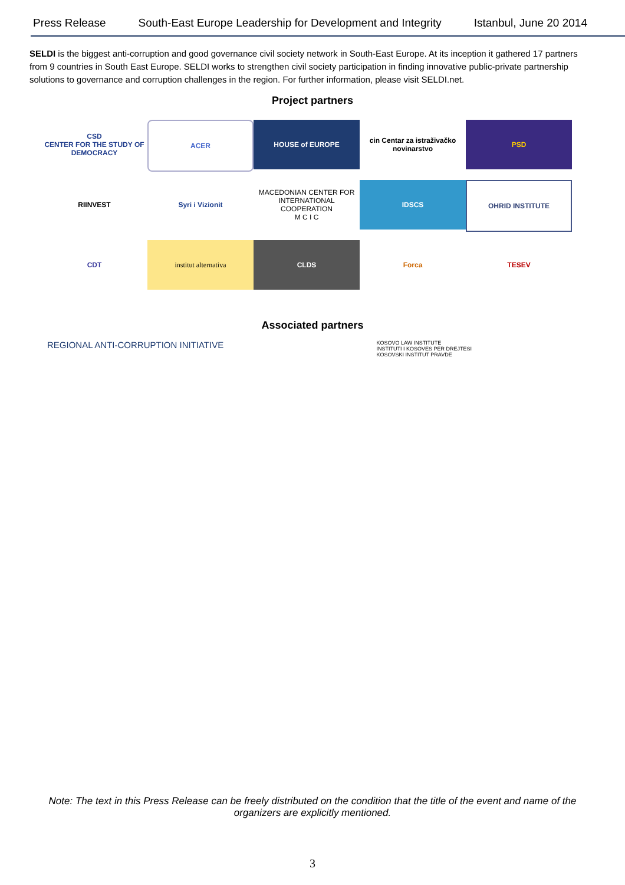Press Release South-East Europe Leadership for Development and Integrity Istanbul, June 20 2014
SELDI is the biggest anti-corruption and good governance civil society network in South-East Europe. At its inception it gathered 17 partners from 9 countries in South East Europe. SELDI works to strengthen civil society participation in finding innovative public-private partnership solutions to governance and corruption challenges in the region. For further information, please visit SELDI.net.
Project partners
CSD
CENTER FOR THE STUDY OF DEMOCRACY
ACER
HOUSE of EUROPE
cin Centar za istraživačko novinarstvo
PSD
RIINVEST
Syri i Vizionit
MACEDONIAN CENTER FOR INTERNATIONAL COOPERATION
M C I C
IDSCS
OHRID INSTITUTE
CDT
institut alternativa
CLDS
Forca
TESEV
Associated partners
REGIONAL ANTI-CORRUPTION INITIATIVE KOSOVO LAW INSTITUTE
INSTITUTI I KOSOVES PER DREJTESI
KOSOVSKI INSTITUT PRAVDE
Note: The text in this Press Release can be freely distributed on the condition that the title of the event and name of the organizers are explicitly mentioned.
3